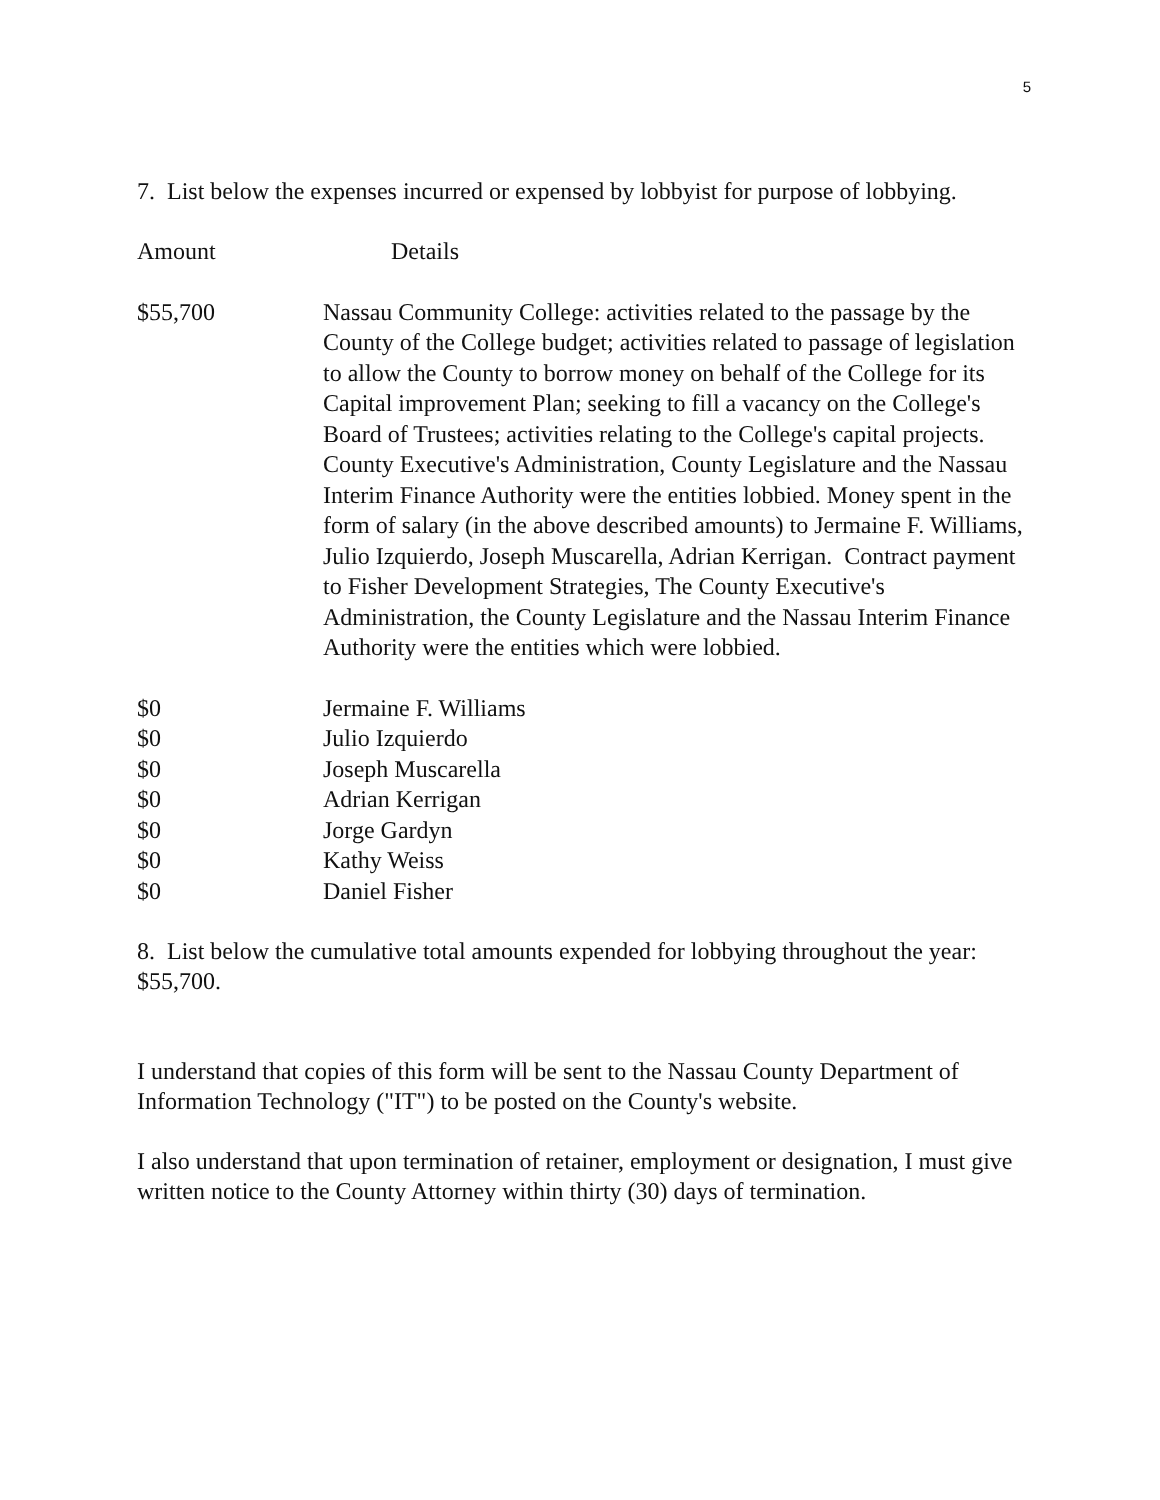5
7. List below the expenses incurred or expensed by lobbyist for purpose of lobbying.
| Amount | Details |
| $55,700 | Nassau Community College: activities related to the passage by the County of the College budget; activities related to passage of legislation to allow the County to borrow money on behalf of the College for its Capital improvement Plan; seeking to fill a vacancy on the College's Board of Trustees; activities relating to the College's capital projects. County Executive's Administration, County Legislature and the Nassau Interim Finance Authority were the entities lobbied. Money spent in the form of salary (in the above described amounts) to Jermaine F. Williams, Julio Izquierdo, Joseph Muscarella, Adrian Kerrigan. Contract payment to Fisher Development Strategies, The County Executive's Administration, the County Legislature and the Nassau Interim Finance Authority were the entities which were lobbied. |
| $0 | Jermaine F. Williams |
| $0 | Julio Izquierdo |
| $0 | Joseph Muscarella |
| $0 | Adrian Kerrigan |
| $0 | Jorge Gardyn |
| $0 | Kathy Weiss |
| $0 | Daniel Fisher |
8. List below the cumulative total amounts expended for lobbying throughout the year: $55,700.
I understand that copies of this form will be sent to the Nassau County Department of Information Technology ("IT") to be posted on the County's website.
I also understand that upon termination of retainer, employment or designation, I must give written notice to the County Attorney within thirty (30) days of termination.